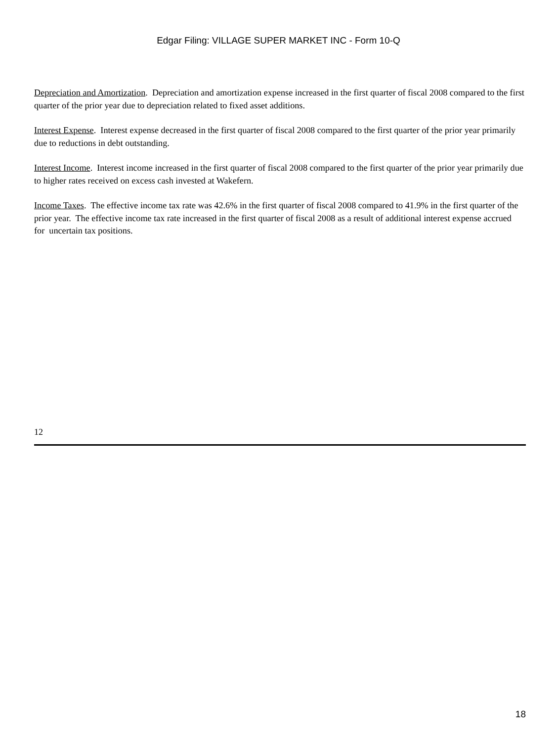Edgar Filing: VILLAGE SUPER MARKET INC - Form 10-Q
Depreciation and Amortization. Depreciation and amortization expense increased in the first quarter of fiscal 2008 compared to the first quarter of the prior year due to depreciation related to fixed asset additions.
Interest Expense. Interest expense decreased in the first quarter of fiscal 2008 compared to the first quarter of the prior year primarily due to reductions in debt outstanding.
Interest Income. Interest income increased in the first quarter of fiscal 2008 compared to the first quarter of the prior year primarily due to higher rates received on excess cash invested at Wakefern.
Income Taxes. The effective income tax rate was 42.6% in the first quarter of fiscal 2008 compared to 41.9% in the first quarter of the prior year. The effective income tax rate increased in the first quarter of fiscal 2008 as a result of additional interest expense accrued for uncertain tax positions.
12
18